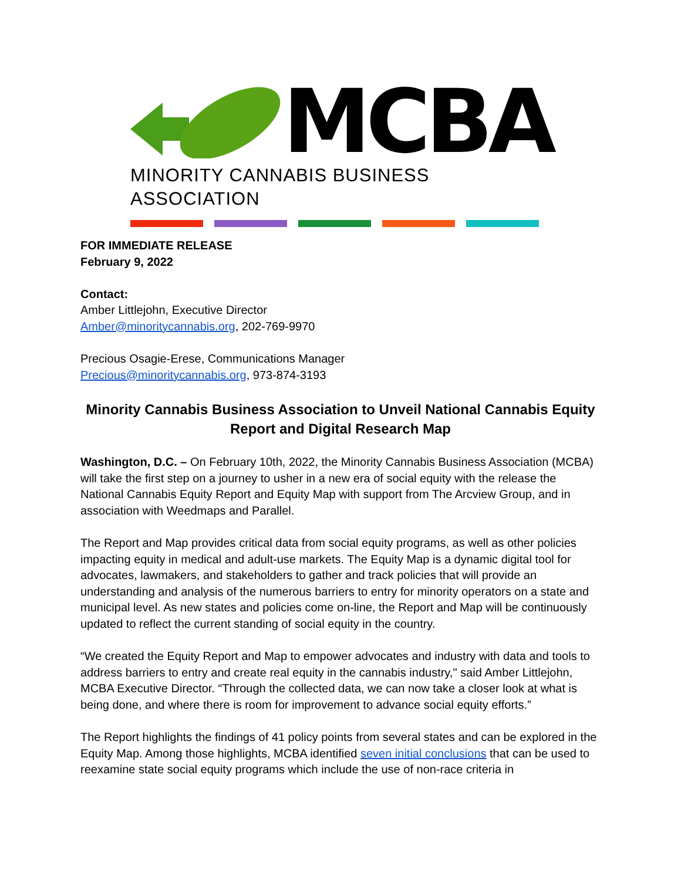MCBA
MINORITY CANNABIS BUSINESS ASSOCIATION
FOR IMMEDIATE RELEASE
February 9, 2022
Contact:
Amber Littlejohn, Executive Director
Amber@minoritycannabis.org, 202-769-9970
Precious Osagie-Erese, Communications Manager
Precious@minoritycannabis.org, 973-874-3193
Minority Cannabis Business Association to Unveil National Cannabis Equity Report and Digital Research Map
Washington, D.C. – On February 10th, 2022, the Minority Cannabis Business Association (MCBA) will take the first step on a journey to usher in a new era of social equity with the release the National Cannabis Equity Report and Equity Map with support from The Arcview Group, and in association with Weedmaps and Parallel.
The Report and Map provides critical data from social equity programs, as well as other policies impacting equity in medical and adult-use markets. The Equity Map is a dynamic digital tool for advocates, lawmakers, and stakeholders to gather and track policies that will provide an understanding and analysis of the numerous barriers to entry for minority operators on a state and municipal level. As new states and policies come on-line, the Report and Map will be continuously updated to reflect the current standing of social equity in the country.
“We created the Equity Report and Map to empower advocates and industry with data and tools to address barriers to entry and create real equity in the cannabis industry," said Amber Littlejohn, MCBA Executive Director. “Through the collected data, we can now take a closer look at what is being done, and where there is room for improvement to advance social equity efforts.”
The Report highlights the findings of 41 policy points from several states and can be explored in the Equity Map. Among those highlights, MCBA identified seven initial conclusions that can be used to reexamine state social equity programs which include the use of non-race criteria in